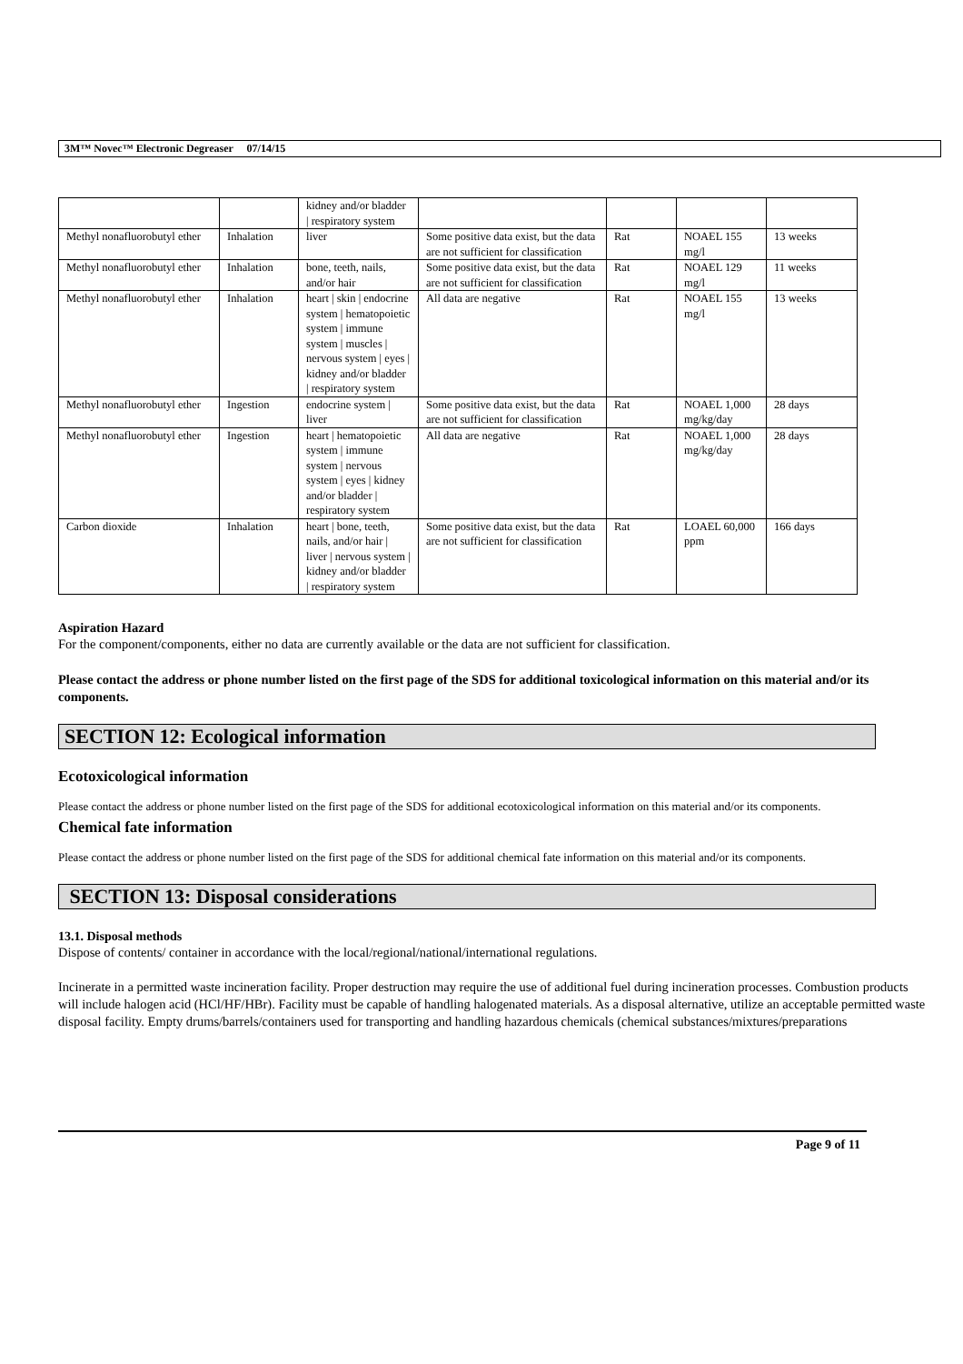3M™ Novec™ Electronic Degreaser 07/14/15
| | | kidney and/or bladder / respiratory system | | | | |
| Methyl nonafluorobutyl ether | Inhalation | liver | Some positive data exist, but the data are not sufficient for classification | Rat | NOAEL 155 mg/l | 13 weeks |
| Methyl nonafluorobutyl ether | Inhalation | bone, teeth, nails, and/or hair | Some positive data exist, but the data are not sufficient for classification | Rat | NOAEL 129 mg/l | 11 weeks |
| Methyl nonafluorobutyl ether | Inhalation | heart / skin / endocrine system / hematopoietic system / immune system / muscles / nervous system / eyes / kidney and/or bladder / respiratory system | All data are negative | Rat | NOAEL 155 mg/l | 13 weeks |
| Methyl nonafluorobutyl ether | Ingestion | endocrine system / liver | Some positive data exist, but the data are not sufficient for classification | Rat | NOAEL 1,000 mg/kg/day | 28 days |
| Methyl nonafluorobutyl ether | Ingestion | heart / hematopoietic system / immune system / nervous system / eyes / kidney and/or bladder / respiratory system | All data are negative | Rat | NOAEL 1,000 mg/kg/day | 28 days |
| Carbon dioxide | Inhalation | heart / bone, teeth, nails, and/or hair / liver / nervous system / kidney and/or bladder / respiratory system | Some positive data exist, but the data are not sufficient for classification | Rat | LOAEL 60,000 ppm | 166 days |
Aspiration Hazard
For the component/components, either no data are currently available or the data are not sufficient for classification.
Please contact the address or phone number listed on the first page of the SDS for additional toxicological information on this material and/or its components.
SECTION 12: Ecological information
Ecotoxicological information
Please contact the address or phone number listed on the first page of the SDS for additional ecotoxicological information on this material and/or its components.
Chemical fate information
Please contact the address or phone number listed on the first page of the SDS for additional chemical fate information on this material and/or its components.
SECTION 13: Disposal considerations
13.1. Disposal methods
Dispose of contents/ container in accordance with the local/regional/national/international regulations.
Incinerate in a permitted waste incineration facility. Proper destruction may require the use of additional fuel during incineration processes. Combustion products will include halogen acid (HCl/HF/HBr). Facility must be capable of handling halogenated materials. As a disposal alternative, utilize an acceptable permitted waste disposal facility. Empty drums/barrels/containers used for transporting and handling hazardous chemicals (chemical substances/mixtures/preparations
Page 9 of 11